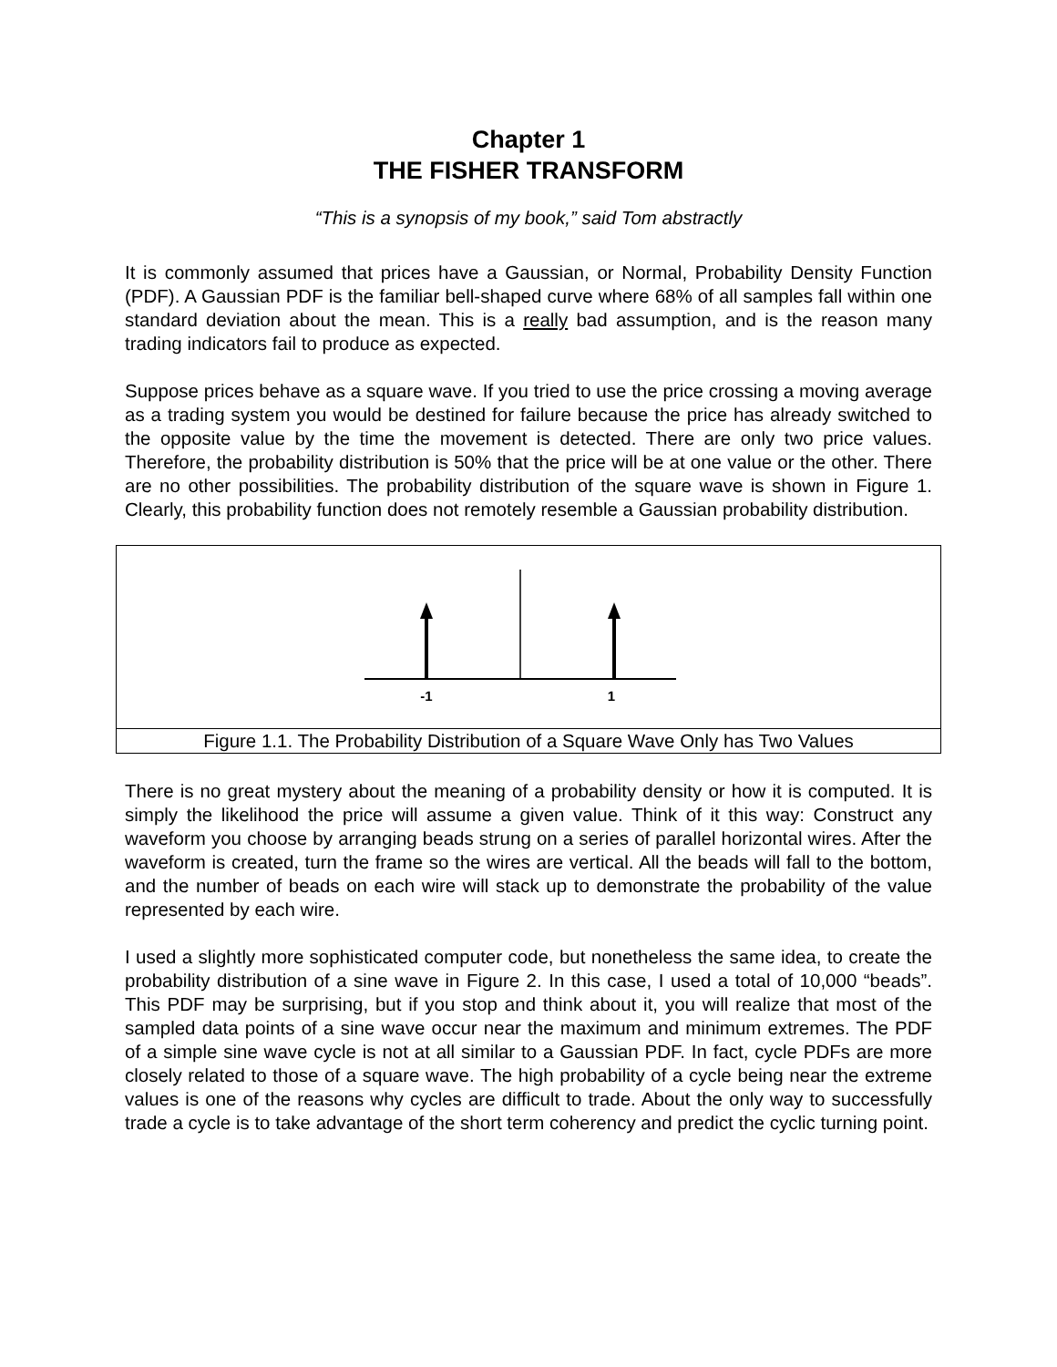Chapter 1
THE FISHER TRANSFORM
“This is a synopsis of my book,” said Tom abstractly
It is commonly assumed that prices have a Gaussian, or Normal, Probability Density Function (PDF). A Gaussian PDF is the familiar bell-shaped curve where 68% of all samples fall within one standard deviation about the mean. This is a really bad assumption, and is the reason many trading indicators fail to produce as expected.
Suppose prices behave as a square wave. If you tried to use the price crossing a moving average as a trading system you would be destined for failure because the price has already switched to the opposite value by the time the movement is detected. There are only two price values. Therefore, the probability distribution is 50% that the price will be at one value or the other. There are no other possibilities. The probability distribution of the square wave is shown in Figure 1. Clearly, this probability function does not remotely resemble a Gaussian probability distribution.
-1
1
Figure 1.1. The Probability Distribution of a Square Wave Only has Two Values
There is no great mystery about the meaning of a probability density or how it is computed. It is simply the likelihood the price will assume a given value. Think of it this way: Construct any waveform you choose by arranging beads strung on a series of parallel horizontal wires. After the waveform is created, turn the frame so the wires are vertical. All the beads will fall to the bottom, and the number of beads on each wire will stack up to demonstrate the probability of the value represented by each wire.
I used a slightly more sophisticated computer code, but nonetheless the same idea, to create the probability distribution of a sine wave in Figure 2. In this case, I used a total of 10,000 “beads”. This PDF may be surprising, but if you stop and think about it, you will realize that most of the sampled data points of a sine wave occur near the maximum and minimum extremes. The PDF of a simple sine wave cycle is not at all similar to a Gaussian PDF. In fact, cycle PDFs are more closely related to those of a square wave. The high probability of a cycle being near the extreme values is one of the reasons why cycles are difficult to trade. About the only way to successfully trade a cycle is to take advantage of the short term coherency and predict the cyclic turning point.